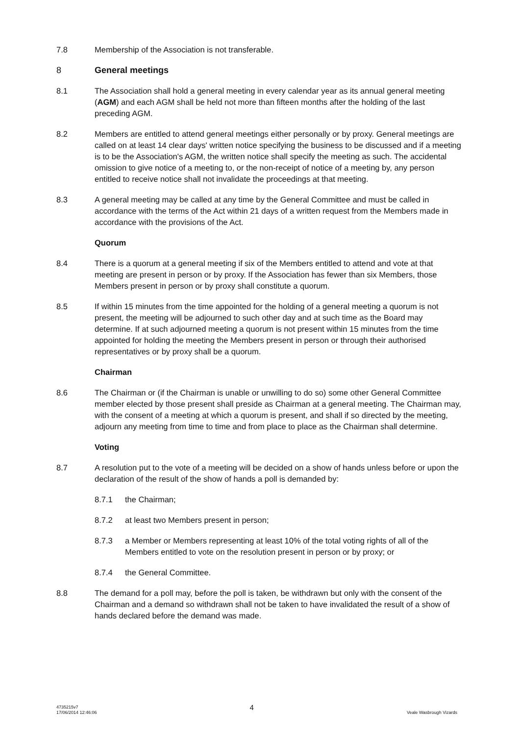7.8 Membership of the Association is not transferable.
8 General meetings
8.1 The Association shall hold a general meeting in every calendar year as its annual general meeting (AGM) and each AGM shall be held not more than fifteen months after the holding of the last preceding AGM.
8.2 Members are entitled to attend general meetings either personally or by proxy. General meetings are called on at least 14 clear days' written notice specifying the business to be discussed and if a meeting is to be the Association's AGM, the written notice shall specify the meeting as such. The accidental omission to give notice of a meeting to, or the non-receipt of notice of a meeting by, any person entitled to receive notice shall not invalidate the proceedings at that meeting.
8.3 A general meeting may be called at any time by the General Committee and must be called in accordance with the terms of the Act within 21 days of a written request from the Members made in accordance with the provisions of the Act.
Quorum
8.4 There is a quorum at a general meeting if six of the Members entitled to attend and vote at that meeting are present in person or by proxy. If the Association has fewer than six Members, those Members present in person or by proxy shall constitute a quorum.
8.5 If within 15 minutes from the time appointed for the holding of a general meeting a quorum is not present, the meeting will be adjourned to such other day and at such time as the Board may determine. If at such adjourned meeting a quorum is not present within 15 minutes from the time appointed for holding the meeting the Members present in person or through their authorised representatives or by proxy shall be a quorum.
Chairman
8.6 The Chairman or (if the Chairman is unable or unwilling to do so) some other General Committee member elected by those present shall preside as Chairman at a general meeting. The Chairman may, with the consent of a meeting at which a quorum is present, and shall if so directed by the meeting, adjourn any meeting from time to time and from place to place as the Chairman shall determine.
Voting
8.7 A resolution put to the vote of a meeting will be decided on a show of hands unless before or upon the declaration of the result of the show of hands a poll is demanded by:
8.7.1 the Chairman;
8.7.2 at least two Members present in person;
8.7.3 a Member or Members representing at least 10% of the total voting rights of all of the Members entitled to vote on the resolution present in person or by proxy; or
8.7.4 the General Committee.
8.8 The demand for a poll may, before the poll is taken, be withdrawn but only with the consent of the Chairman and a demand so withdrawn shall not be taken to have invalidated the result of a show of hands declared before the demand was made.
4735215v7
17/06/2014 12:46:06 4
Veale Wasbrough Vizards